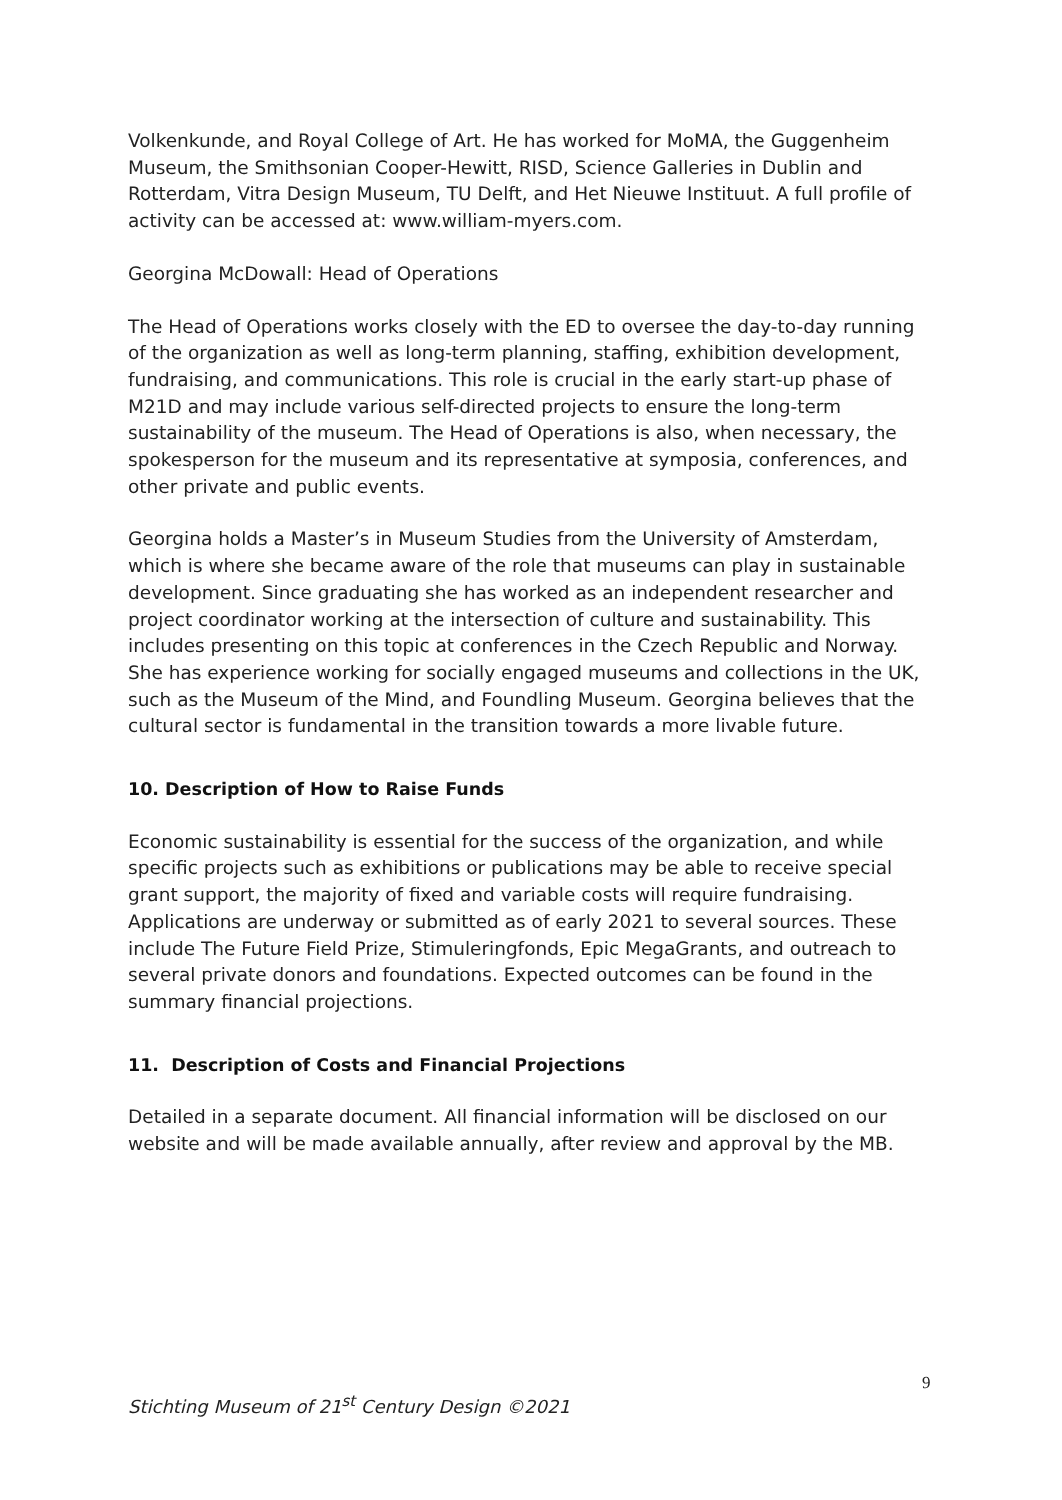Volkenkunde, and Royal College of Art. He has worked for MoMA, the Guggenheim Museum, the Smithsonian Cooper-Hewitt, RISD, Science Galleries in Dublin and Rotterdam, Vitra Design Museum, TU Delft, and Het Nieuwe Instituut. A full profile of activity can be accessed at: www.william-myers.com.
Georgina McDowall: Head of Operations
The Head of Operations works closely with the ED to oversee the day-to-day running of the organization as well as long-term planning, staffing, exhibition development, fundraising, and communications. This role is crucial in the early start-up phase of M21D and may include various self-directed projects to ensure the long-term sustainability of the museum. The Head of Operations is also, when necessary, the spokesperson for the museum and its representative at symposia, conferences, and other private and public events.
Georgina holds a Master’s in Museum Studies from the University of Amsterdam, which is where she became aware of the role that museums can play in sustainable development. Since graduating she has worked as an independent researcher and project coordinator working at the intersection of culture and sustainability. This includes presenting on this topic at conferences in the Czech Republic and Norway. She has experience working for socially engaged museums and collections in the UK, such as the Museum of the Mind, and Foundling Museum. Georgina believes that the cultural sector is fundamental in the transition towards a more livable future.
10. Description of How to Raise Funds
Economic sustainability is essential for the success of the organization, and while specific projects such as exhibitions or publications may be able to receive special grant support, the majority of fixed and variable costs will require fundraising. Applications are underway or submitted as of early 2021 to several sources. These include The Future Field Prize, Stimuleringfonds, Epic MegaGrants, and outreach to several private donors and foundations. Expected outcomes can be found in the summary financial projections.
11. Description of Costs and Financial Projections
Detailed in a separate document. All financial information will be disclosed on our website and will be made available annually, after review and approval by the MB.
9
Stichting Museum of 21<sup>st</sup> Century Design ©2021